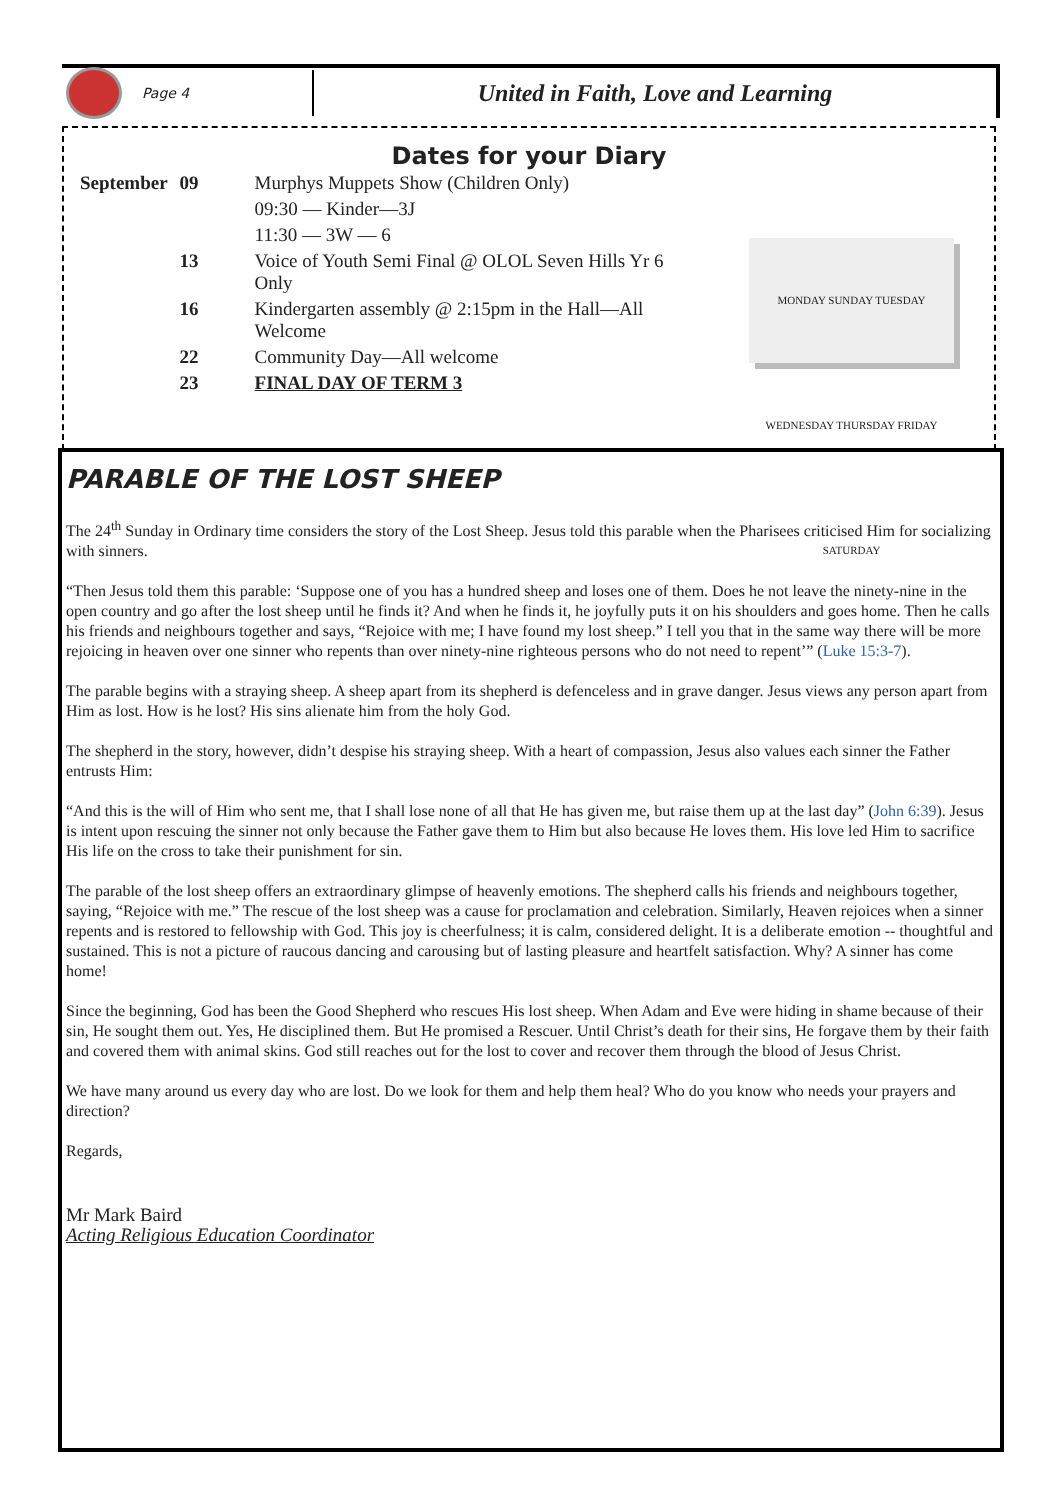Page 4
United in Faith, Love and Learning
Dates for your Diary
| September | 09 | Murphys Muppets Show (Children Only) |
| | | 09:30 — Kinder—3J |
| | | 11:30 — 3W — 6 |
| | 13 | Voice of Youth Semi Final @ OLOL Seven Hills Yr 6 Only |
| | 16 | Kindergarten assembly @ 2:15pm in the Hall—All Welcome |
| | 22 | Community Day—All welcome |
| | 23 | FINAL DAY OF TERM 3 |
MONDAY SUNDAY TUESDAY WEDNESDAY THURSDAY FRIDAY SATURDAY
PARABLE OF THE LOST SHEEP
The 24<sup>th</sup> Sunday in Ordinary time considers the story of the Lost Sheep. Jesus told this parable when the Pharisees criticised Him for socializing with sinners.
“Then Jesus told them this parable: ‘Suppose one of you has a hundred sheep and loses one of them. Does he not leave the ninety-nine in the open country and go after the lost sheep until he finds it? And when he finds it, he joyfully puts it on his shoulders and goes home. Then he calls his friends and neighbours together and says, “Rejoice with me; I have found my lost sheep.” I tell you that in the same way there will be more rejoicing in heaven over one sinner who repents than over ninety-nine righteous persons who do not need to repent’” (Luke 15:3-7).
The parable begins with a straying sheep. A sheep apart from its shepherd is defenceless and in grave danger. Jesus views any person apart from Him as lost. How is he lost? His sins alienate him from the holy God.
The shepherd in the story, however, didn’t despise his straying sheep. With a heart of compassion, Jesus also values each sinner the Father entrusts Him:
“And this is the will of Him who sent me, that I shall lose none of all that He has given me, but raise them up at the last day” (John 6:39). Jesus is intent upon rescuing the sinner not only because the Father gave them to Him but also because He loves them. His love led Him to sacrifice His life on the cross to take their punishment for sin.
The parable of the lost sheep offers an extraordinary glimpse of heavenly emotions. The shepherd calls his friends and neighbours together, saying, “Rejoice with me.” The rescue of the lost sheep was a cause for proclamation and celebration. Similarly, Heaven rejoices when a sinner repents and is restored to fellowship with God. This joy is cheerfulness; it is calm, considered delight. It is a deliberate emotion -- thoughtful and sustained. This is not a picture of raucous dancing and carousing but of lasting pleasure and heartfelt satisfaction. Why? A sinner has come home!
Since the beginning, God has been the Good Shepherd who rescues His lost sheep. When Adam and Eve were hiding in shame because of their sin, He sought them out. Yes, He disciplined them. But He promised a Rescuer. Until Christ’s death for their sins, He forgave them by their faith and covered them with animal skins. God still reaches out for the lost to cover and recover them through the blood of Jesus Christ.
We have many around us every day who are lost. Do we look for them and help them heal? Who do you know who needs your prayers and direction?
Regards,
Mr Mark Baird
Acting Religious Education Coordinator